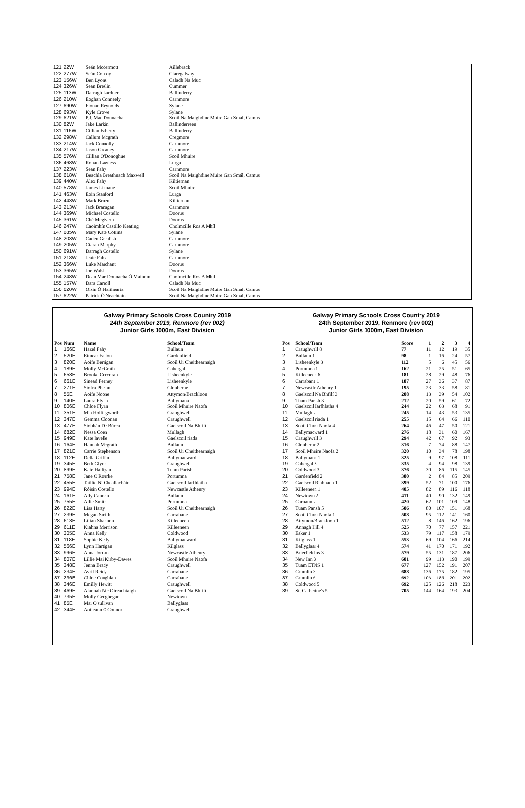| 121 | 22W | Seán Mcdermott | Aillebrack |
| 122 | 277W | Seán Conroy | Claregalway |
| 123 | 156W | Ben Lyons | Caladh Na Muc |
| 124 | 326W | Sean Breslin | Cummer |
| 125 | 113W | Darragh Lardner | Ballinderry |
| 126 | 210W | Eoghan Conneely | Carnmore |
| 127 | 690W | Fionan Reynolds | Sylane |
| 128 | 693W | Kyle Crowe | Sylane |
| 129 | 621W | P.J. Mac Donnacha | Scoil Na Maighdine Muire Gan Smál, Camus |
| 130 | 82W | Jake Larkin | Ballinderreen |
| 131 | 116W | Cillian Faherty | Ballinderry |
| 132 | 298W | Callum Mcgrath | Cregmore |
| 133 | 214W | Jack Connolly | Carnmore |
| 134 | 217W | Jason Greaney | Carnmore |
| 135 | 576W | Cillian O'Donoghue | Scoil Mhuire |
| 136 | 468W | Ronan Lawless | Lurga |
| 137 | 223W | Sean Fahy | Carnmore |
| 138 | 618W | Beachla Breathnach Maxwell | Scoil Na Maighdine Muire Gan Smál, Camus |
| 139 | 440W | Alex Fahy | Kiltiernan |
| 140 | 578W | James Linnane | Scoil Mhuire |
| 141 | 463W | Eoin Stanford | Lurga |
| 142 | 443W | Mark Bruen | Kiltiernan |
| 143 | 213W | Jack Branagan | Carnmore |
| 144 | 369W | Michael Costello | Doorus |
| 145 | 361W | Ché Mcgivern | Doorus |
| 146 | 247W | Caoimhín Castillo Keating | Cholmcille Ros A Mhíl |
| 147 | 685W | Mary Kate Collins | Sylane |
| 148 | 203W | Caden Grealish | Carnmore |
| 149 | 205W | Ciaran Murphy | Carnmore |
| 150 | 691W | Darragh Costello | Sylane |
| 151 | 218W | Jeaic Fahy | Carnmore |
| 152 | 366W | Luke Marchant | Doorus |
| 153 | 365W | Joe Walsh | Doorus |
| 154 | 248W | Dean Mac Donnacha Ó Mainnín | Cholmcille Ros A Mhíl |
| 155 | 157W | Dara Carroll | Caladh Na Muc |
| 156 | 620W | Oisin Ó Flaithearta | Scoil Na Maighdine Muire Gan Smál, Camus |
| 157 | 622W | Patrick Ó Neachtain | Scoil Na Maighdine Muire Gan Smál, Camus |
Galway Primary Schools Cross Country 2019
24th September 2019, Renmore (rev 002)
Junior Girls 1000m, East Division
| Pos | Num | Name | School/Team |
| --- | --- | --- | --- |
| 1 | 166E | Hazel Fahy | Bullaun |
| 2 | 520E | Eimear Fallon | Gardenfield |
| 3 | 820E | Aoife Berrigan | Scoil Ui Cheithearnaigh |
| 4 | 189E | Molly McGrath | Cahergal |
| 5 | 658E | Brooke Corcoran | Lisheenkyle |
| 6 | 661E | Sinead Feeney | Lisheenkyle |
| 7 | 271E | Siofra Phelan | Clonberne |
| 8 | 55E | Aoife Noone | Attymon/Brackloon |
| 9 | 140E | Laura Flynn | Ballymana |
| 10 | 806E | Chloe Flynn | Scoil Mhuire Naofa |
| 11 | 351E | Mia Hollingworth | Craughwell |
| 12 | 347E | Gemma Cloonan | Craughwell |
| 13 | 477E | Siobhán De Búrca | Gaelscoil Na Bhfilí |
| 14 | 682E | Nessa Coen | Mullagh |
| 15 | 949E | Kate lavelle | Gaelscoil riada |
| 16 | 164E | Hannah Mcgrath | Bullaun |
| 17 | 821E | Carrie Stephenson | Scoil Ui Cheithearnaigh |
| 18 | 112E | Della Griffin | Ballymacward |
| 19 | 345E | Beth Glynn | Craughwell |
| 20 | 899E | Kate Halligan | Tuam Parish |
| 21 | 758E | Jane O'Rourke | Portumna |
| 22 | 455E | Taillte Ní Cheallacháin | Gaelscoil Iarfhlatha |
| 23 | 994E | Róisín Costello | Newcastle Athenry |
| 24 | 161E | Ally Cannon | Bullaun |
| 25 | 755E | Allie Smith | Portumna |
| 26 | 822E | Lisa Harty | Scoil Ui Cheithearnaigh |
| 27 | 239E | Megan Smith | Carrabane |
| 28 | 613E | Lilian Shannon | Killeeneen |
| 29 | 611E | Kiahna Morrison | Killeeneen |
| 30 | 305E | Anna Kelly | Coldwood |
| 31 | 118E | Sophie Kelly | Ballymacward |
| 32 | 566E | Lynn Hartigan | Kilglass |
| 33 | 996E | Anna Jordan | Newcastle Athenry |
| 34 | 807E | Lillie Mai Kirby-Dawes | Scoil Mhuire Naofa |
| 35 | 348E | Jenna Brady | Craughwell |
| 36 | 234E | Avril Reidy | Carrabane |
| 37 | 236E | Chloe Coughlan | Carrabane |
| 38 | 346E | Emilly Hewitt | Craughwell |
| 39 | 469E | Alannah Nic Oireachtaigh | Gaelscoil Na Bhfilí |
| 40 | 735E | Molly Geoghegan | Newtown |
| 41 | 85E | Mai O'sullivan | Ballyglass |
| 42 | 344E | Aoileann O'Connor | Craughwell |
Galway Primary Schools Cross Country 2019
24th September 2019, Renmore (rev 002)
Junior Girls 1000m, East Division
| Pos | School/Team | Score | 1 | 2 | 3 | 4 |
| --- | --- | --- | --- | --- | --- | --- |
| 1 | Craughwell 8 | 77 | 11 | 12 | 19 | 35 |
| 2 | Bullaun 1 | 98 | 1 | 16 | 24 | 57 |
| 3 | Lisheenkyle 3 | 112 | 5 | 6 | 45 | 56 |
| 4 | Portumna 1 | 162 | 21 | 25 | 51 | 65 |
| 5 | Killeeneen 6 | 181 | 28 | 29 | 48 | 76 |
| 6 | Carrabane 1 | 187 | 27 | 36 | 37 | 87 |
| 7 | Newcastle Athenry 1 | 195 | 23 | 33 | 58 | 81 |
| 8 | Gaelscoil Na Bhfilí 3 | 208 | 13 | 39 | 54 | 102 |
| 9 | Tuam Parish 3 | 212 | 20 | 59 | 61 | 72 |
| 10 | Gaelscoil Iarfhlatha 4 | 244 | 22 | 63 | 68 | 91 |
| 11 | Mullagh 2 | 245 | 14 | 43 | 53 | 135 |
| 12 | Gaelscoil riada 1 | 255 | 15 | 64 | 66 | 110 |
| 13 | Scoil Chroí Naofa 4 | 264 | 46 | 47 | 50 | 121 |
| 14 | Ballymacward 1 | 276 | 18 | 31 | 60 | 167 |
| 15 | Craughwell 3 | 294 | 42 | 67 | 92 | 93 |
| 16 | Clonberne 2 | 316 | 7 | 74 | 88 | 147 |
| 17 | Scoil Mhuire Naofa 2 | 320 | 10 | 34 | 78 | 198 |
| 18 | Ballymana 1 | 325 | 9 | 97 | 108 | 111 |
| 19 | Cahergal 3 | 335 | 4 | 94 | 98 | 139 |
| 20 | Coldwood 3 | 376 | 30 | 86 | 115 | 145 |
| 21 | Gardenfield 2 | 380 | 2 | 84 | 85 | 209 |
| 22 | Gaelscoil Riabhach 1 | 399 | 52 | 71 | 100 | 176 |
| 23 | Killeeneen 1 | 405 | 82 | 89 | 116 | 118 |
| 24 | Newtown 2 | 411 | 40 | 90 | 132 | 149 |
| 25 | Carnaun 2 | 420 | 62 | 101 | 109 | 148 |
| 26 | Tuam Parish 5 | 506 | 80 | 107 | 151 | 168 |
| 27 | Scoil Chroí Naofa 1 | 508 | 95 | 112 | 141 | 160 |
| 28 | Attymon/Brackloon 1 | 512 | 8 | 146 | 162 | 196 |
| 29 | Annagh Hill 4 | 525 | 70 | 77 | 157 | 221 |
| 30 | Esker 1 | 533 | 79 | 117 | 158 | 179 |
| 31 | Kilglass 1 | 553 | 69 | 104 | 166 | 214 |
| 32 | Ballyglass 4 | 574 | 41 | 170 | 171 | 192 |
| 33 | Brierfield ns 3 | 579 | 55 | 131 | 187 | 206 |
| 34 | New Inn 3 | 601 | 99 | 113 | 190 | 199 |
| 35 | Tuam ETNS 1 | 677 | 127 | 152 | 191 | 207 |
| 36 | Crumlin 3 | 688 | 136 | 175 | 182 | 195 |
| 37 | Crumlin 6 | 692 | 103 | 186 | 201 | 202 |
| 38 | Coldwood 5 | 692 | 125 | 126 | 218 | 223 |
| 39 | St. Catherine's 5 | 705 | 144 | 164 | 193 | 204 |